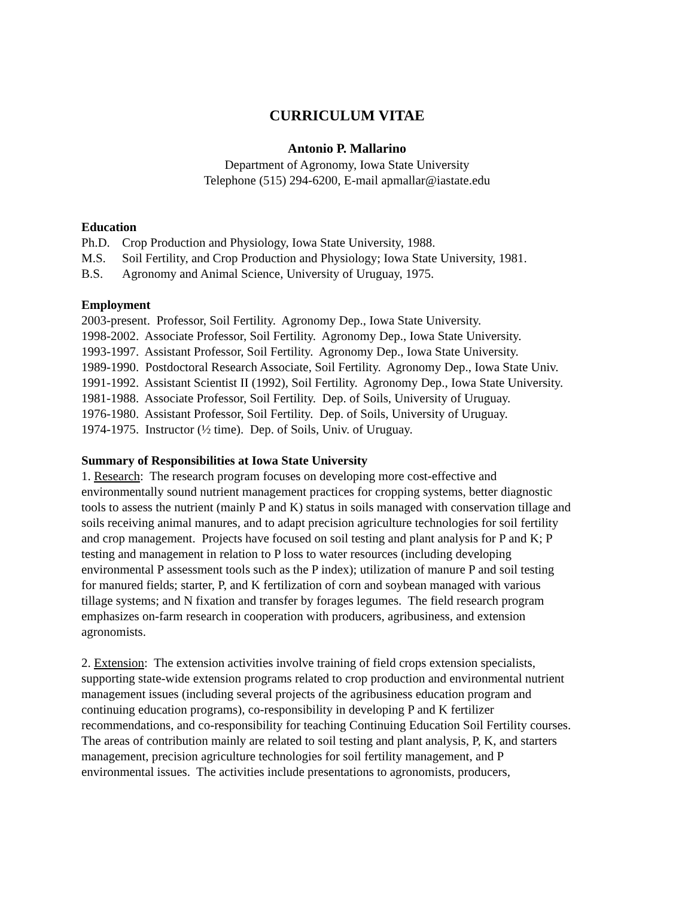CURRICULUM VITAE
Antonio P. Mallarino
Department of Agronomy, Iowa State University
Telephone (515) 294-6200, E-mail apmallar@iastate.edu
Education
Ph.D. Crop Production and Physiology, Iowa State University, 1988.
M.S. Soil Fertility, and Crop Production and Physiology; Iowa State University, 1981.
B.S. Agronomy and Animal Science, University of Uruguay, 1975.
Employment
2003-present. Professor, Soil Fertility. Agronomy Dep., Iowa State University.
1998-2002. Associate Professor, Soil Fertility. Agronomy Dep., Iowa State University.
1993-1997. Assistant Professor, Soil Fertility. Agronomy Dep., Iowa State University.
1989-1990. Postdoctoral Research Associate, Soil Fertility. Agronomy Dep., Iowa State Univ.
1991-1992. Assistant Scientist II (1992), Soil Fertility. Agronomy Dep., Iowa State University.
1981-1988. Associate Professor, Soil Fertility. Dep. of Soils, University of Uruguay.
1976-1980. Assistant Professor, Soil Fertility. Dep. of Soils, University of Uruguay.
1974-1975. Instructor (½ time). Dep. of Soils, Univ. of Uruguay.
Summary of Responsibilities at Iowa State University
1. Research: The research program focuses on developing more cost-effective and
environmentally sound nutrient management practices for cropping systems, better diagnostic
tools to assess the nutrient (mainly P and K) status in soils managed with conservation tillage and
soils receiving animal manures, and to adapt precision agriculture technologies for soil fertility
and crop management. Projects have focused on soil testing and plant analysis for P and K; P
testing and management in relation to P loss to water resources (including developing
environmental P assessment tools such as the P index); utilization of manure P and soil testing
for manured fields; starter, P, and K fertilization of corn and soybean managed with various
tillage systems; and N fixation and transfer by forages legumes. The field research program
emphasizes on-farm research in cooperation with producers, agribusiness, and extension
agronomists.
2. Extension: The extension activities involve training of field crops extension specialists,
supporting state-wide extension programs related to crop production and environmental nutrient
management issues (including several projects of the agribusiness education program and
continuing education programs), co-responsibility in developing P and K fertilizer
recommendations, and co-responsibility for teaching Continuing Education Soil Fertility courses.
The areas of contribution mainly are related to soil testing and plant analysis, P, K, and starters
management, precision agriculture technologies for soil fertility management, and P
environmental issues. The activities include presentations to agronomists, producers,